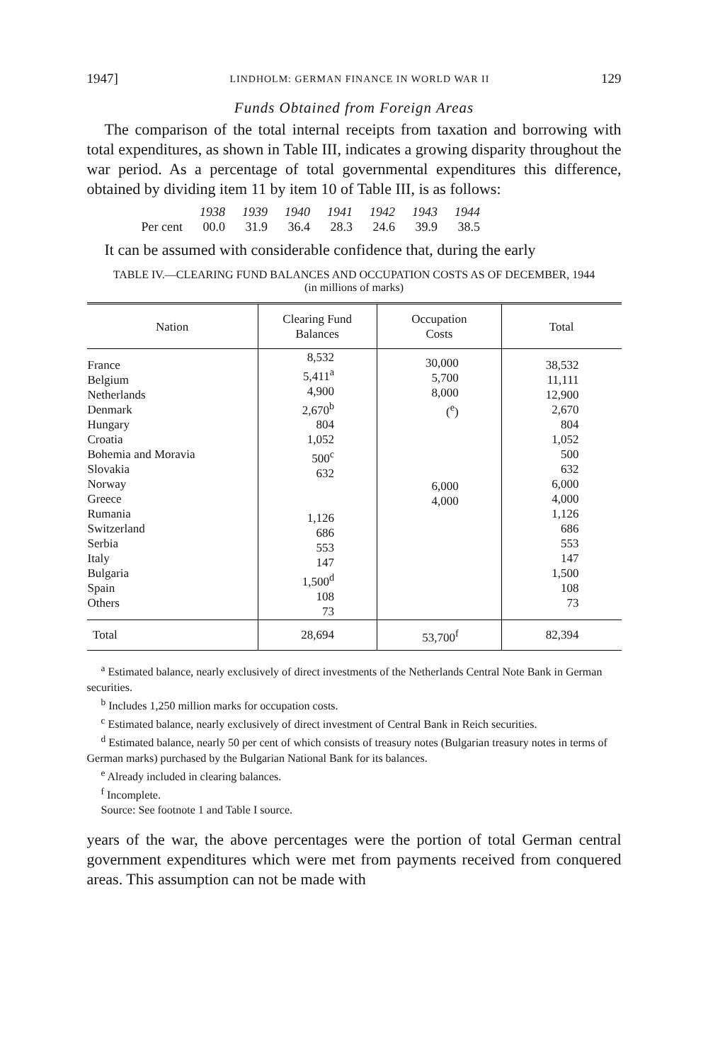1947] LINDHOLM: GERMAN FINANCE IN WORLD WAR II 129
Funds Obtained from Foreign Areas
The comparison of the total internal receipts from taxation and borrowing with total expenditures, as shown in Table III, indicates a growing disparity throughout the war period. As a percentage of total governmental expenditures this difference, obtained by dividing item 11 by item 10 of Table III, is as follows:
| | 1938 | 1939 | 1940 | 1941 | 1942 | 1943 | 1944 |
| --- | --- | --- | --- | --- | --- | --- | --- |
| Per cent | 00.0 | 31.9 | 36.4 | 28.3 | 24.6 | 39.9 | 38.5 |
It can be assumed with considerable confidence that, during the early
TABLE IV.—CLEARING FUND BALANCES AND OCCUPATION COSTS AS OF DECEMBER, 1944
(in millions of marks)
| Nation | Clearing Fund Balances | Occupation Costs | Total |
| --- | --- | --- | --- |
| France Belgium Netherlands Denmark Hungary Croatia Bohemia and Moravia Slovakia Norway Greece Rumania Switzerland Serbia Italy Bulgaria Spain Others | 8,532 5,411<sup>a</sup> 4,900 2,670<sup>b</sup> 804 1,052 500<sup>c</sup> 632 1,126 686 553 147 1,500<sup>d</sup> 108 73 | 30,000 5,700 8,000 (<sup>e</sup>) 6,000 4,000 | 38,532 11,111 12,900 2,670 804 1,052 500 632 6,000 4,000 1,126 686 553 147 1,500 108 73 |
| Total | 28,694 | 53,700<sup>f</sup> | 82,394 |
<sup>a</sup> Estimated balance, nearly exclusively of direct investments of the Netherlands Central Note Bank in German securities.
<sup>b</sup> Includes 1,250 million marks for occupation costs.
<sup>c</sup> Estimated balance, nearly exclusively of direct investment of Central Bank in Reich securities.
<sup>d</sup> Estimated balance, nearly 50 per cent of which consists of treasury notes (Bulgarian treasury notes in terms of German marks) purchased by the Bulgarian National Bank for its balances.
<sup>e</sup> Already included in clearing balances.
<sup>f</sup> Incomplete.
Source: See footnote 1 and Table I source.
years of the war, the above percentages were the portion of total German central government expenditures which were met from payments received from conquered areas. This assumption can not be made with